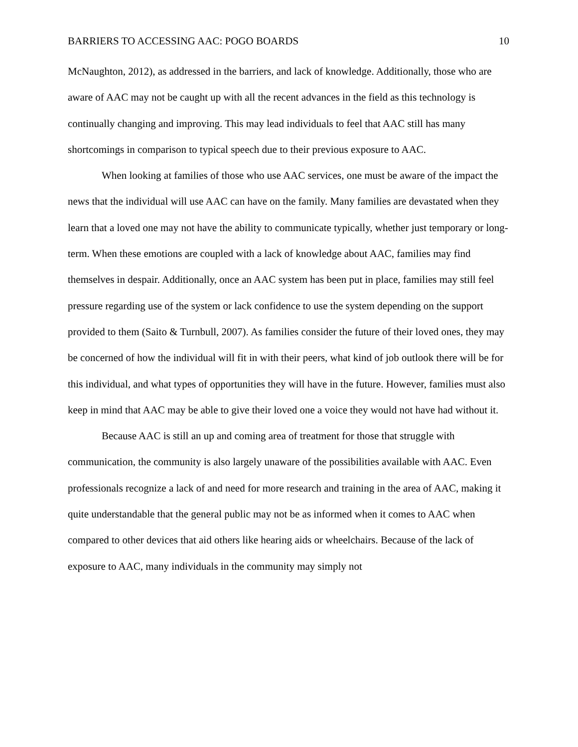BARRIERS TO ACCESSING AAC: POGO BOARDS 10
McNaughton, 2012), as addressed in the barriers, and lack of knowledge. Additionally, those who are aware of AAC may not be caught up with all the recent advances in the field as this technology is continually changing and improving. This may lead individuals to feel that AAC still has many shortcomings in comparison to typical speech due to their previous exposure to AAC.
When looking at families of those who use AAC services, one must be aware of the impact the news that the individual will use AAC can have on the family. Many families are devastated when they learn that a loved one may not have the ability to communicate typically, whether just temporary or long-term. When these emotions are coupled with a lack of knowledge about AAC, families may find themselves in despair. Additionally, once an AAC system has been put in place, families may still feel pressure regarding use of the system or lack confidence to use the system depending on the support provided to them (Saito & Turnbull, 2007). As families consider the future of their loved ones, they may be concerned of how the individual will fit in with their peers, what kind of job outlook there will be for this individual, and what types of opportunities they will have in the future. However, families must also keep in mind that AAC may be able to give their loved one a voice they would not have had without it.
Because AAC is still an up and coming area of treatment for those that struggle with communication, the community is also largely unaware of the possibilities available with AAC. Even professionals recognize a lack of and need for more research and training in the area of AAC, making it quite understandable that the general public may not be as informed when it comes to AAC when compared to other devices that aid others like hearing aids or wheelchairs. Because of the lack of exposure to AAC, many individuals in the community may simply not